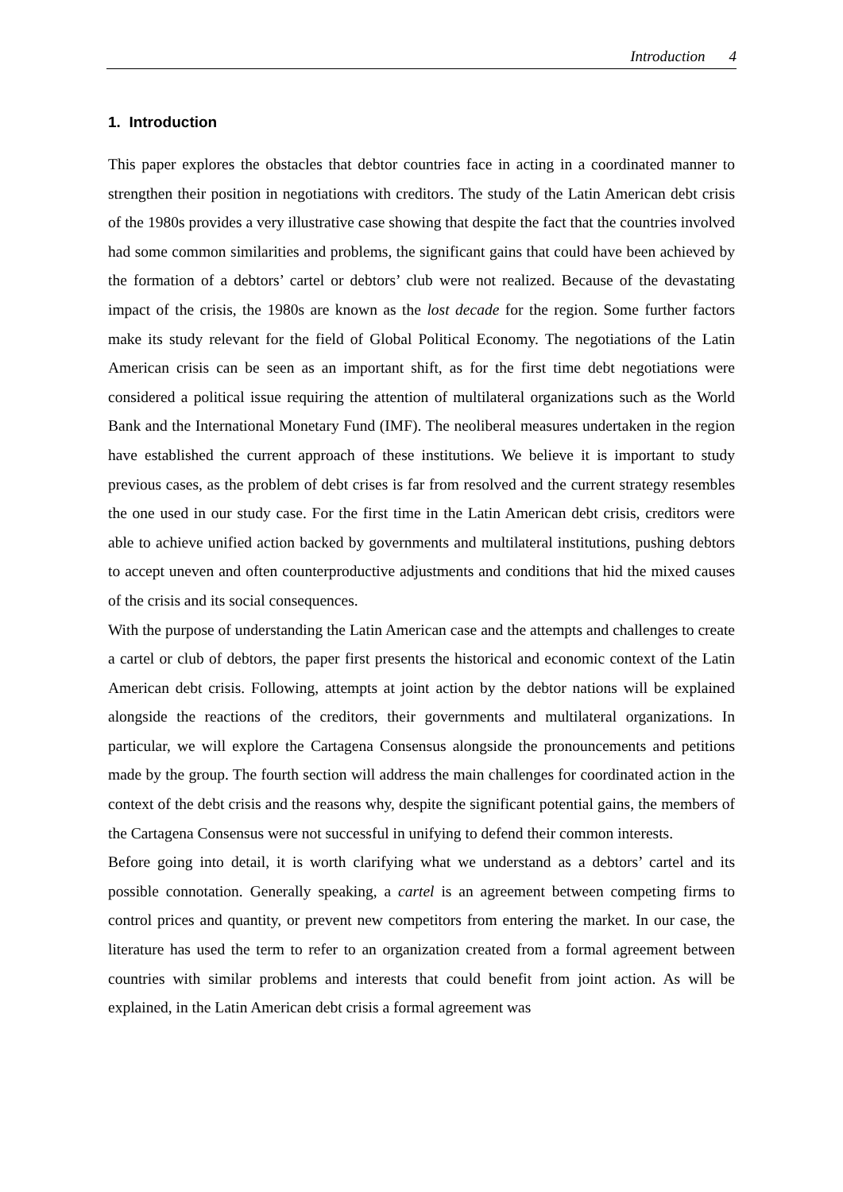Introduction 4
1. Introduction
This paper explores the obstacles that debtor countries face in acting in a coordinated manner to strengthen their position in negotiations with creditors. The study of the Latin American debt crisis of the 1980s provides a very illustrative case showing that despite the fact that the countries involved had some common similarities and problems, the significant gains that could have been achieved by the formation of a debtors’ cartel or debtors’ club were not realized. Because of the devastating impact of the crisis, the 1980s are known as the lost decade for the region. Some further factors make its study relevant for the field of Global Political Economy. The negotiations of the Latin American crisis can be seen as an important shift, as for the first time debt negotiations were considered a political issue requiring the attention of multilateral organizations such as the World Bank and the International Monetary Fund (IMF). The neoliberal measures undertaken in the region have established the current approach of these institutions. We believe it is important to study previous cases, as the problem of debt crises is far from resolved and the current strategy resembles the one used in our study case. For the first time in the Latin American debt crisis, creditors were able to achieve unified action backed by governments and multilateral institutions, pushing debtors to accept uneven and often counterproductive adjustments and conditions that hid the mixed causes of the crisis and its social consequences.
With the purpose of understanding the Latin American case and the attempts and challenges to create a cartel or club of debtors, the paper first presents the historical and economic context of the Latin American debt crisis. Following, attempts at joint action by the debtor nations will be explained alongside the reactions of the creditors, their governments and multilateral organizations. In particular, we will explore the Cartagena Consensus alongside the pronouncements and petitions made by the group. The fourth section will address the main challenges for coordinated action in the context of the debt crisis and the reasons why, despite the significant potential gains, the members of the Cartagena Consensus were not successful in unifying to defend their common interests.
Before going into detail, it is worth clarifying what we understand as a debtors’ cartel and its possible connotation. Generally speaking, a cartel is an agreement between competing firms to control prices and quantity, or prevent new competitors from entering the market. In our case, the literature has used the term to refer to an organization created from a formal agreement between countries with similar problems and interests that could benefit from joint action. As will be explained, in the Latin American debt crisis a formal agreement was